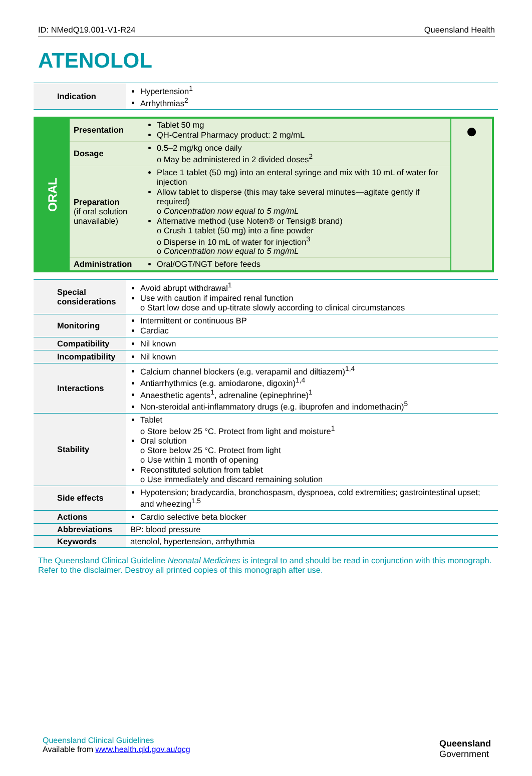ID: NMedQ19.001-V1-R24 Queensland Health
ATENOLOL
| Indication | Hypertension<sup>1</sup> Arrhythmias<sup>2</sup> |
| ORAL | Presentation | Tablet 50 mg QH-Central Pharmacy product: 2 mg/mL | ● |
| | Dosage | 0.5–2 mg/kg once daily o May be administered in 2 divided doses<sup>2</sup> | |
| | Preparation (if oral solution unavailable) | Place 1 tablet (50 mg) into an enteral syringe and mix with 10 mL of water for injection Allow tablet to disperse (this may take several minutes—agitate gently if required) o Concentration now equal to 5 mg/mL Alternative method (use Noten® or Tensig® brand) o Crush 1 tablet (50 mg) into a fine powder o Disperse in 10 mL of water for injection<sup>3</sup> o Concentration now equal to 5 mg/mL | |
| | Administration | Oral/OGT/NGT before feeds | |
| Special considerations | Avoid abrupt withdrawal<sup>1</sup> Use with caution if impaired renal function o Start low dose and up-titrate slowly according to clinical circumstances |
| Monitoring | Intermittent or continuous BP Cardiac |
| Compatibility | Nil known |
| Incompatibility | Nil known |
| Interactions | Calcium channel blockers (e.g. verapamil and diltiazem)<sup>1,4</sup> Antiarrhythmics (e.g. amiodarone, digoxin)<sup>1,4</sup> Anaesthetic agents<sup>1</sup>, adrenaline (epinephrine)<sup>1</sup> Non-steroidal anti-inflammatory drugs (e.g. ibuprofen and indomethacin)<sup>5</sup> |
| Stability | Tablet o Store below 25 °C. Protect from light and moisture<sup>1</sup> Oral solution o Store below 25 °C. Protect from light o Use within 1 month of opening Reconstituted solution from tablet o Use immediately and discard remaining solution |
| Side effects | Hypotension; bradycardia, bronchospasm, dyspnoea, cold extremities; gastrointestinal upset; and wheezing<sup>1,5</sup> |
| Actions | Cardio selective beta blocker |
| Abbreviations | BP: blood pressure |
| Keywords | atenolol, hypertension, arrhythmia |
The Queensland Clinical Guideline Neonatal Medicines is integral to and should be read in conjunction with this monograph. Refer to the disclaimer. Destroy all printed copies of this monograph after use.
Queensland Clinical Guidelines
Available from www.health.qld.gov.au/qcg
Queensland
Government